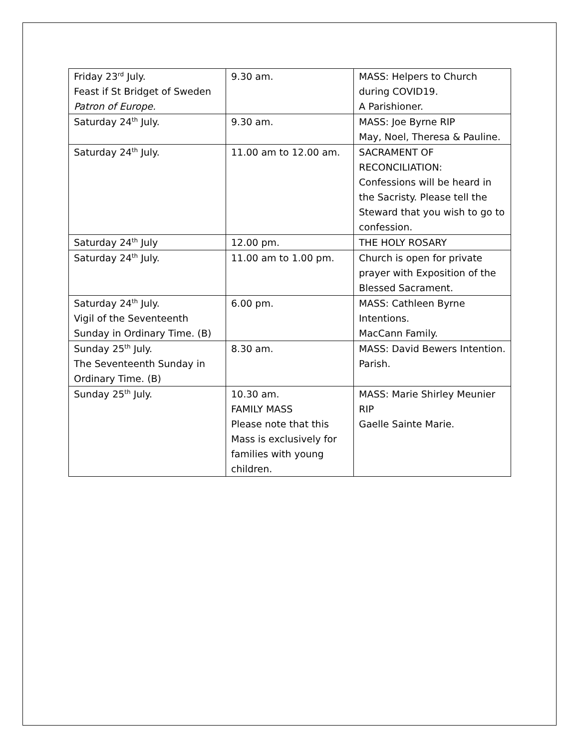| Friday 23<sup>rd</sup> July. Feast if St Bridget of Sweden Patron of Europe. | 9.30 am. | MASS: Helpers to Church during COVID19. A Parishioner. |
| Saturday 24<sup>th</sup> July. | 9.30 am. | MASS: Joe Byrne RIP May, Noel, Theresa & Pauline. |
| Saturday 24<sup>th</sup> July. | 11.00 am to 12.00 am. | SACRAMENT OF RECONCILIATION: Confessions will be heard in the Sacristy. Please tell the Steward that you wish to go to confession. |
| Saturday 24<sup>th</sup> July | 12.00 pm. | THE HOLY ROSARY |
| Saturday 24<sup>th</sup> July. | 11.00 am to 1.00 pm. | Church is open for private prayer with Exposition of the Blessed Sacrament. |
| Saturday 24<sup>th</sup> July. Vigil of the Seventeenth Sunday in Ordinary Time. (B) | 6.00 pm. | MASS: Cathleen Byrne Intentions. MacCann Family. |
| Sunday 25<sup>th</sup> July. The Seventeenth Sunday in Ordinary Time. (B) | 8.30 am. | MASS: David Bewers Intention. Parish. |
| Sunday 25<sup>th</sup> July. | 10.30 am. FAMILY MASS Please note that this Mass is exclusively for families with young children. | MASS: Marie Shirley Meunier RIP Gaelle Sainte Marie. |